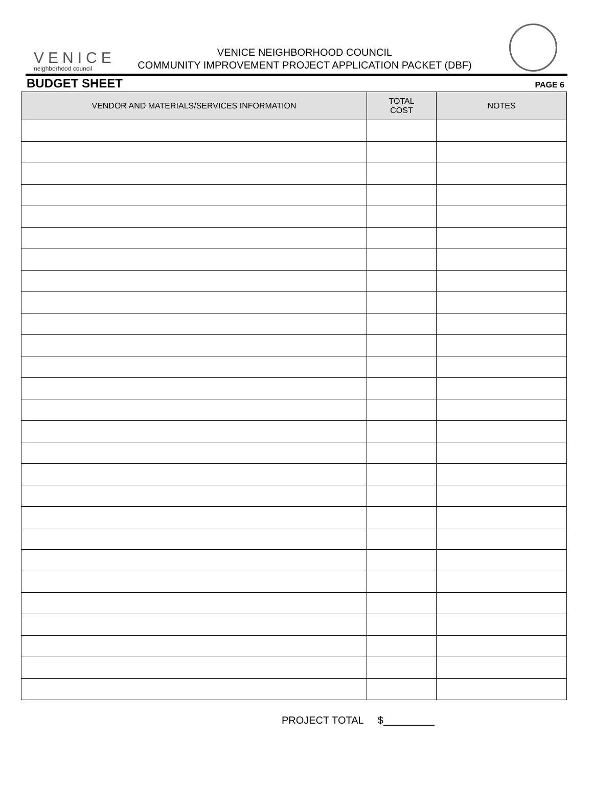VENICE
neighborhood council
VENICE NEIGHBORHOOD COUNCIL
COMMUNITY IMPROVEMENT PROJECT APPLICATION PACKET (DBF)
BUDGET SHEET
PAGE 6
| VENDOR AND MATERIALS/SERVICES INFORMATION | TOTAL COST | NOTES |
| --- | --- | --- |
PROJECT TOTAL $_________